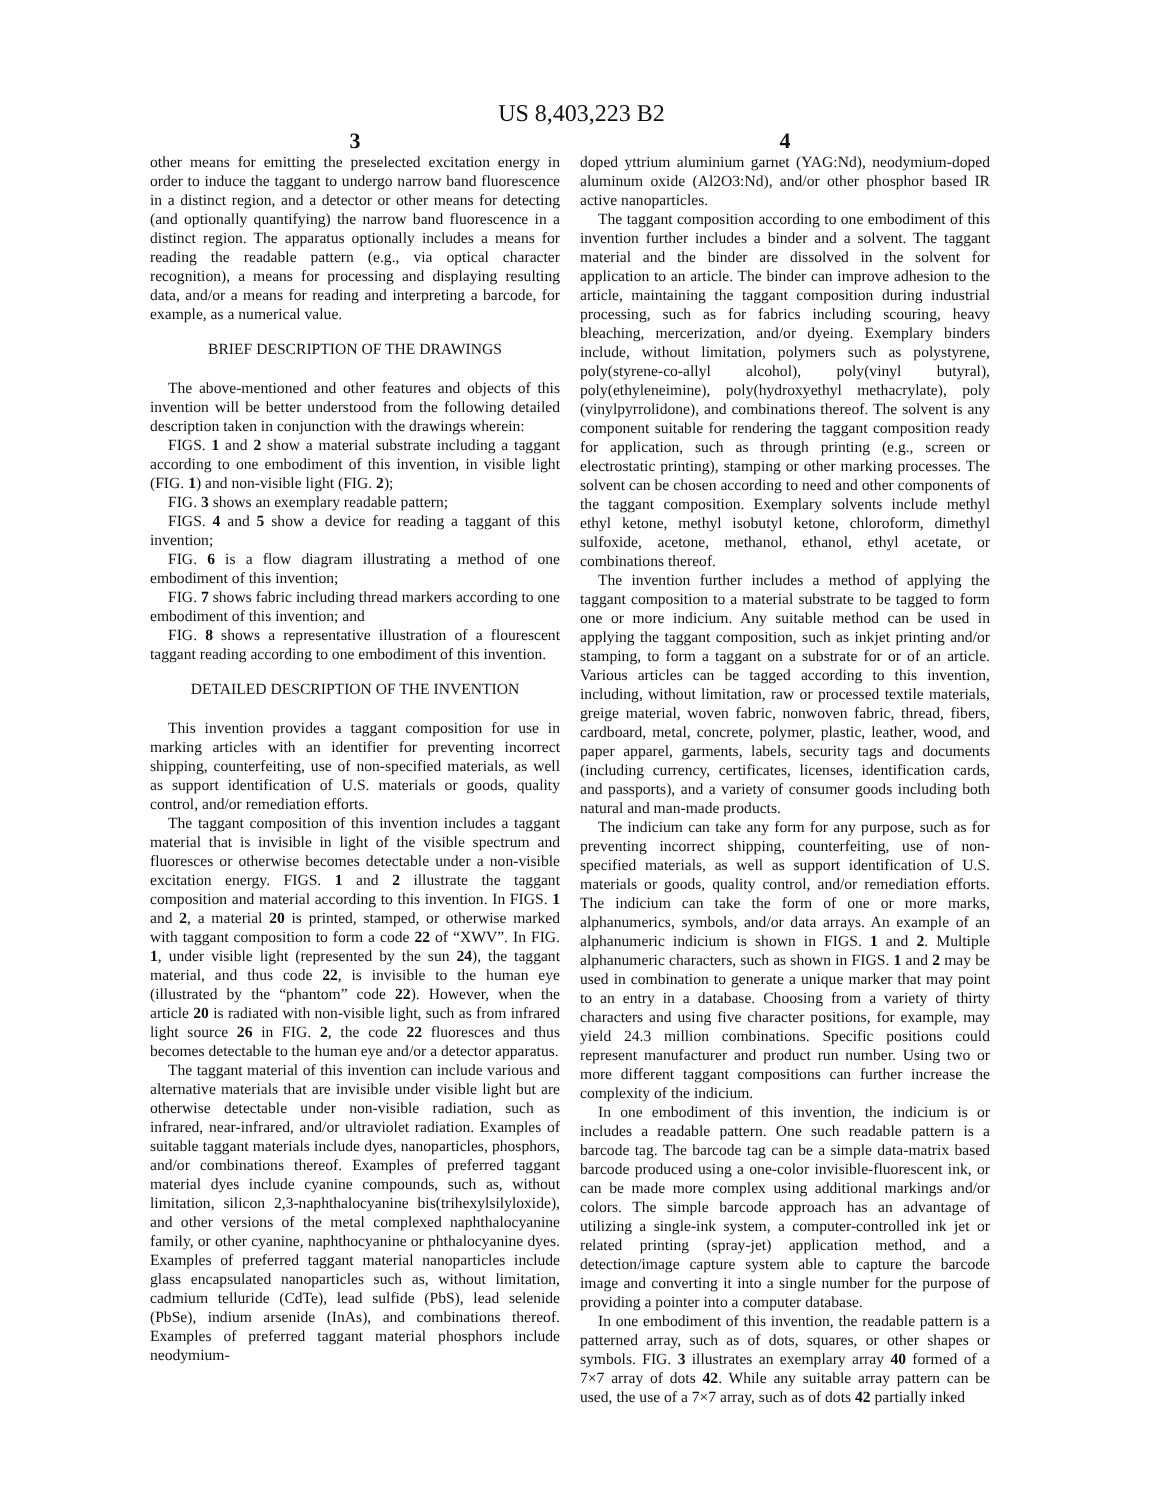US 8,403,223 B2
3
other means for emitting the preselected excitation energy in order to induce the taggant to undergo narrow band fluorescence in a distinct region, and a detector or other means for detecting (and optionally quantifying) the narrow band fluorescence in a distinct region. The apparatus optionally includes a means for reading the readable pattern (e.g., via optical character recognition), a means for processing and displaying resulting data, and/or a means for reading and interpreting a barcode, for example, as a numerical value.
BRIEF DESCRIPTION OF THE DRAWINGS
The above-mentioned and other features and objects of this invention will be better understood from the following detailed description taken in conjunction with the drawings wherein:
FIGS. 1 and 2 show a material substrate including a taggant according to one embodiment of this invention, in visible light (FIG. 1) and non-visible light (FIG. 2);
FIG. 3 shows an exemplary readable pattern;
FIGS. 4 and 5 show a device for reading a taggant of this invention;
FIG. 6 is a flow diagram illustrating a method of one embodiment of this invention;
FIG. 7 shows fabric including thread markers according to one embodiment of this invention; and
FIG. 8 shows a representative illustration of a flourescent taggant reading according to one embodiment of this invention.
DETAILED DESCRIPTION OF THE INVENTION
This invention provides a taggant composition for use in marking articles with an identifier for preventing incorrect shipping, counterfeiting, use of non-specified materials, as well as support identification of U.S. materials or goods, quality control, and/or remediation efforts.
The taggant composition of this invention includes a taggant material that is invisible in light of the visible spectrum and fluoresces or otherwise becomes detectable under a non-visible excitation energy. FIGS. 1 and 2 illustrate the taggant composition and material according to this invention. In FIGS. 1 and 2, a material 20 is printed, stamped, or otherwise marked with taggant composition to form a code 22 of “XWV”. In FIG. 1, under visible light (represented by the sun 24), the taggant material, and thus code 22, is invisible to the human eye (illustrated by the “phantom” code 22). However, when the article 20 is radiated with non-visible light, such as from infrared light source 26 in FIG. 2, the code 22 fluoresces and thus becomes detectable to the human eye and/or a detector apparatus.
The taggant material of this invention can include various and alternative materials that are invisible under visible light but are otherwise detectable under non-visible radiation, such as infrared, near-infrared, and/or ultraviolet radiation. Examples of suitable taggant materials include dyes, nanoparticles, phosphors, and/or combinations thereof. Examples of preferred taggant material dyes include cyanine compounds, such as, without limitation, silicon 2,3-naphthalocyanine bis(trihexylsilyloxide), and other versions of the metal complexed naphthalocyanine family, or other cyanine, naphthocyanine or phthalocyanine dyes. Examples of preferred taggant material nanoparticles include glass encapsulated nanoparticles such as, without limitation, cadmium telluride (CdTe), lead sulfide (PbS), lead selenide (PbSe), indium arsenide (InAs), and combinations thereof. Examples of preferred taggant material phosphors include neodymium-
4
doped yttrium aluminium garnet (YAG:Nd), neodymium-doped aluminum oxide (Al2O3:Nd), and/or other phosphor based IR active nanoparticles.
The taggant composition according to one embodiment of this invention further includes a binder and a solvent. The taggant material and the binder are dissolved in the solvent for application to an article. The binder can improve adhesion to the article, maintaining the taggant composition during industrial processing, such as for fabrics including scouring, heavy bleaching, mercerization, and/or dyeing. Exemplary binders include, without limitation, polymers such as polystyrene, poly(styrene-co-allyl alcohol), poly(vinyl butyral), poly(ethyleneimine), poly(hydroxyethyl methacrylate), poly (vinylpyrrolidone), and combinations thereof. The solvent is any component suitable for rendering the taggant composition ready for application, such as through printing (e.g., screen or electrostatic printing), stamping or other marking processes. The solvent can be chosen according to need and other components of the taggant composition. Exemplary solvents include methyl ethyl ketone, methyl isobutyl ketone, chloroform, dimethyl sulfoxide, acetone, methanol, ethanol, ethyl acetate, or combinations thereof.
The invention further includes a method of applying the taggant composition to a material substrate to be tagged to form one or more indicium. Any suitable method can be used in applying the taggant composition, such as inkjet printing and/or stamping, to form a taggant on a substrate for or of an article. Various articles can be tagged according to this invention, including, without limitation, raw or processed textile materials, greige material, woven fabric, nonwoven fabric, thread, fibers, cardboard, metal, concrete, polymer, plastic, leather, wood, and paper apparel, garments, labels, security tags and documents (including currency, certificates, licenses, identification cards, and passports), and a variety of consumer goods including both natural and man-made products.
The indicium can take any form for any purpose, such as for preventing incorrect shipping, counterfeiting, use of non-specified materials, as well as support identification of U.S. materials or goods, quality control, and/or remediation efforts. The indicium can take the form of one or more marks, alphanumerics, symbols, and/or data arrays. An example of an alphanumeric indicium is shown in FIGS. 1 and 2. Multiple alphanumeric characters, such as shown in FIGS. 1 and 2 may be used in combination to generate a unique marker that may point to an entry in a database. Choosing from a variety of thirty characters and using five character positions, for example, may yield 24.3 million combinations. Specific positions could represent manufacturer and product run number. Using two or more different taggant compositions can further increase the complexity of the indicium.
In one embodiment of this invention, the indicium is or includes a readable pattern. One such readable pattern is a barcode tag. The barcode tag can be a simple data-matrix based barcode produced using a one-color invisible-fluorescent ink, or can be made more complex using additional markings and/or colors. The simple barcode approach has an advantage of utilizing a single-ink system, a computer-controlled ink jet or related printing (spray-jet) application method, and a detection/image capture system able to capture the barcode image and converting it into a single number for the purpose of providing a pointer into a computer database.
In one embodiment of this invention, the readable pattern is a patterned array, such as of dots, squares, or other shapes or symbols. FIG. 3 illustrates an exemplary array 40 formed of a 7×7 array of dots 42. While any suitable array pattern can be used, the use of a 7×7 array, such as of dots 42 partially inked